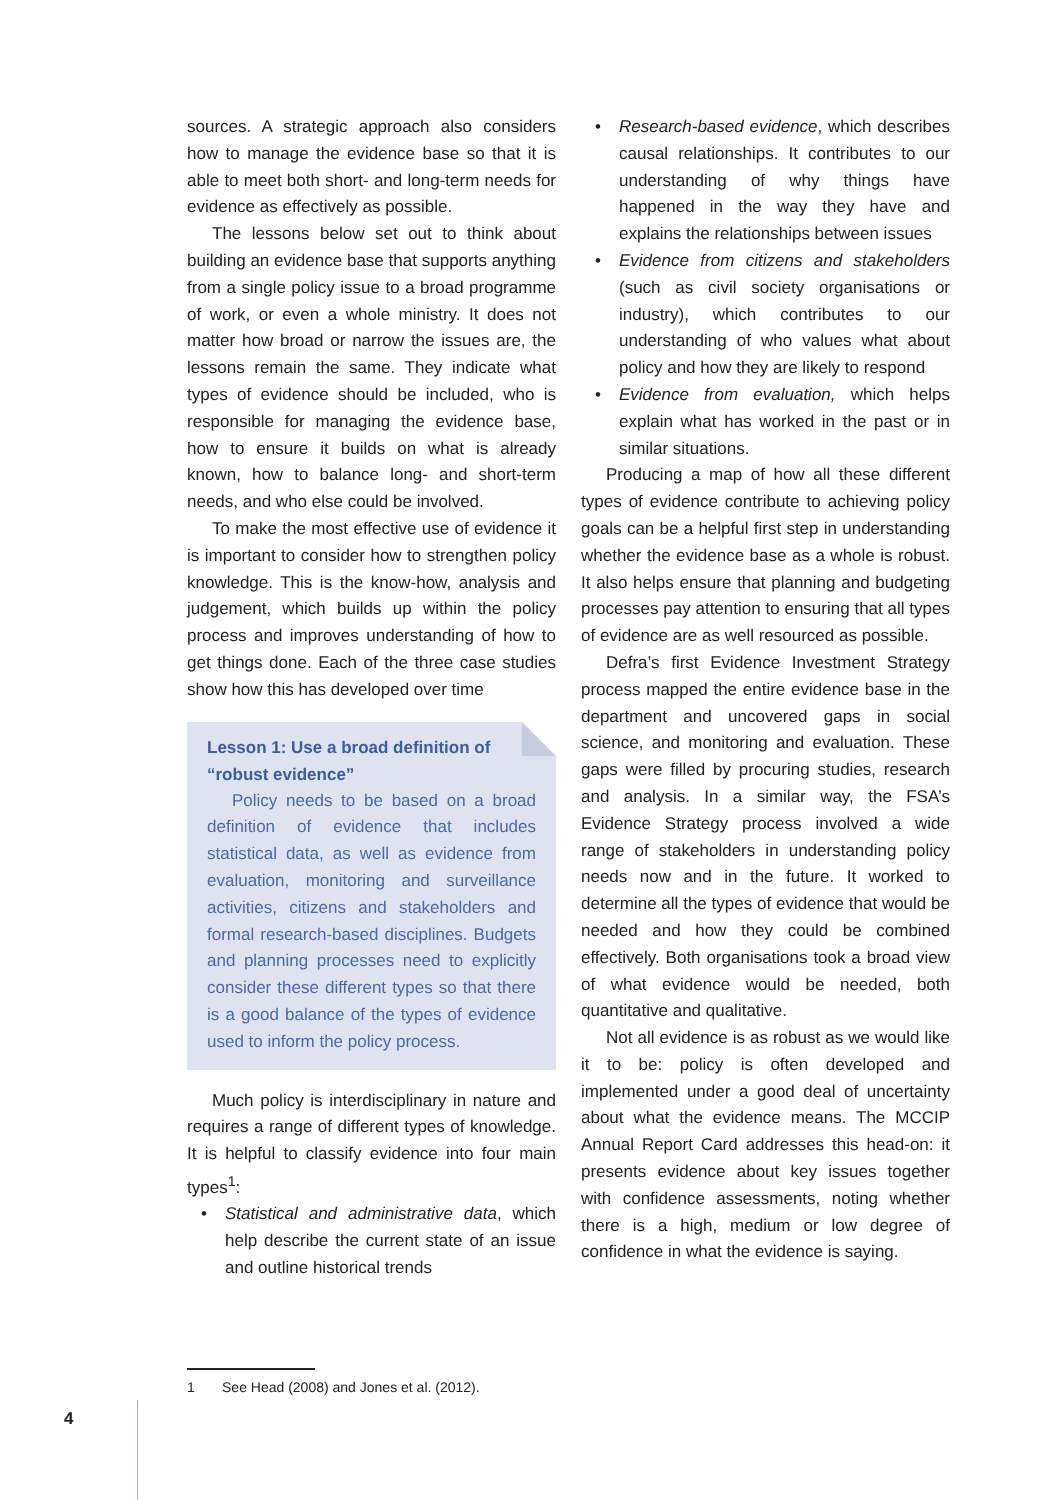sources. A strategic approach also considers how to manage the evidence base so that it is able to meet both short- and long-term needs for evidence as effectively as possible.
The lessons below set out to think about building an evidence base that supports anything from a single policy issue to a broad programme of work, or even a whole ministry. It does not matter how broad or narrow the issues are, the lessons remain the same. They indicate what types of evidence should be included, who is responsible for managing the evidence base, how to ensure it builds on what is already known, how to balance long- and short-term needs, and who else could be involved.
To make the most effective use of evidence it is important to consider how to strengthen policy knowledge. This is the know-how, analysis and judgement, which builds up within the policy process and improves understanding of how to get things done. Each of the three case studies show how this has developed over time
Lesson 1: Use a broad definition of “robust evidence”
Policy needs to be based on a broad definition of evidence that includes statistical data, as well as evidence from evaluation, monitoring and surveillance activities, citizens and stakeholders and formal research-based disciplines. Budgets and planning processes need to explicitly consider these different types so that there is a good balance of the types of evidence used to inform the policy process.
Much policy is interdisciplinary in nature and requires a range of different types of knowledge. It is helpful to classify evidence into four main types<sup>1</sup>:
• Statistical and administrative data, which help describe the current state of an issue and outline historical trends
• Research-based evidence, which describes causal relationships. It contributes to our understanding of why things have happened in the way they have and explains the relationships between issues
• Evidence from citizens and stakeholders (such as civil society organisations or industry), which contributes to our understanding of who values what about policy and how they are likely to respond
• Evidence from evaluation, which helps explain what has worked in the past or in similar situations.
Producing a map of how all these different types of evidence contribute to achieving policy goals can be a helpful first step in understanding whether the evidence base as a whole is robust. It also helps ensure that planning and budgeting processes pay attention to ensuring that all types of evidence are as well resourced as possible.
Defra’s first Evidence Investment Strategy process mapped the entire evidence base in the department and uncovered gaps in social science, and monitoring and evaluation. These gaps were filled by procuring studies, research and analysis. In a similar way, the FSA’s Evidence Strategy process involved a wide range of stakeholders in understanding policy needs now and in the future. It worked to determine all the types of evidence that would be needed and how they could be combined effectively. Both organisations took a broad view of what evidence would be needed, both quantitative and qualitative.
Not all evidence is as robust as we would like it to be: policy is often developed and implemented under a good deal of uncertainty about what the evidence means. The MCCIP Annual Report Card addresses this head-on: it presents evidence about key issues together with confidence assessments, noting whether there is a high, medium or low degree of confidence in what the evidence is saying.
1 See Head (2008) and Jones et al. (2012).
4